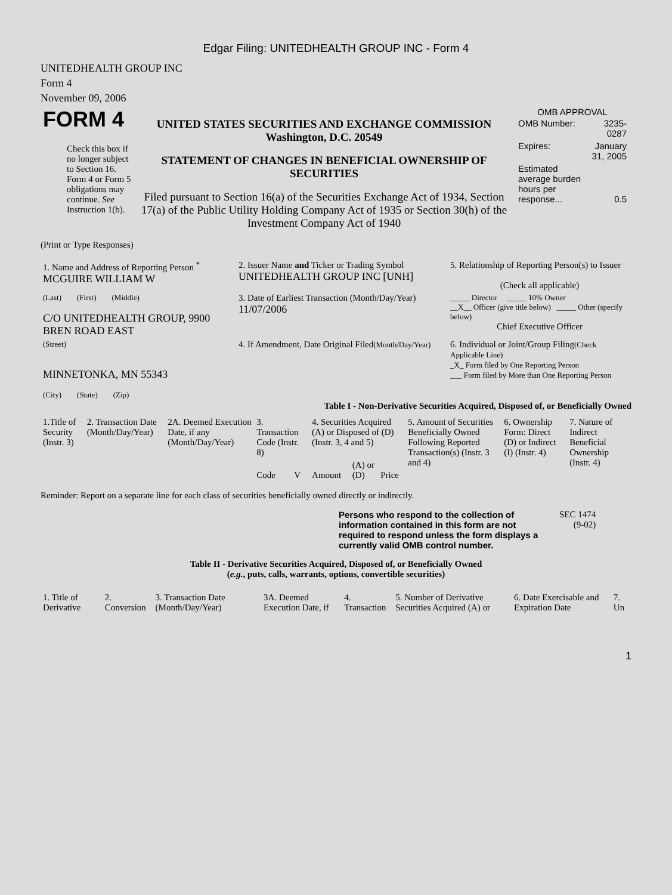Edgar Filing: UNITEDHEALTH GROUP INC - Form 4
UNITEDHEALTH GROUP INC
Form 4
November 09, 2006
| FORM 4 Check this box if no longer subject to Section 16. Form 4 or Form 5 obligations may continue. See Instruction 1(b). | UNITED STATES SECURITIES AND EXCHANGE COMMISSION Washington, D.C. 20549 STATEMENT OF CHANGES IN BENEFICIAL OWNERSHIP OF SECURITIES Filed pursuant to Section 16(a) of the Securities Exchange Act of 1934, Section 17(a) of the Public Utility Holding Company Act of 1935 or Section 30(h) of the Investment Company Act of 1940 | OMB APPROVAL / OMB Number: / 3235-0287 / / Expires: / January 31, 2005 / / Estimated average burden hours per response... / 0.5 / |
(Print or Type Responses)
| 1. Name and Address of Reporting Person <sup>*</sup> MCGUIRE WILLIAM W | 2. Issuer Name and Ticker or Trading Symbol UNITEDHEALTH GROUP INC [UNH] | 5. Relationship of Reporting Person(s) to Issuer (Check all applicable) |
| (Last) (First) (Middle) C/O UNITEDHEALTH GROUP, 9900 BREN ROAD EAST | 3. Date of Earliest Transaction (Month/Day/Year) 11/07/2006 | _____ Director _____ 10% Owner __X__ Officer (give title below) _____ Other (specify below) Chief Executive Officer |
| (Street) MINNETONKA, MN 55343 (City) (State) (Zip) | 4. If Amendment, Date Original Filed (Month/Day/Year) | 6. Individual or Joint/Group Filing (Check Applicable Line) _X_ Form filed by One Reporting Person ___ Form filed by More than One Reporting Person |
Table I - Non-Derivative Securities Acquired, Disposed of, or Beneficially Owned
| 1.Title of Security (Instr. 3) | 2. Transaction Date (Month/Day/Year) | 2A. Deemed Execution Date, if any (Month/Day/Year) | 3. Transaction Code (Instr. 8) | | 4. Securities Acquired (A) or Disposed of (D) (Instr. 3, 4 and 5) | | | 5. Amount of Securities Beneficially Owned Following Reported Transaction(s) (Instr. 3 and 4) | 6. Ownership Form: Direct (D) or Indirect (I) (Instr. 4) | 7. Nature of Indirect Beneficial Ownership (Instr. 4) |
| --- | --- | --- | --- | --- | --- | --- | --- | --- | --- | --- |
| | | | Code | V | Amount | (A) or (D) | Price | | | |
Reminder: Report on a separate line for each class of securities beneficially owned directly or indirectly.
Persons who respond to the collection of information contained in this form are not required to respond unless the form displays a currently valid OMB control number.
SEC 1474
(9-02)
Table II - Derivative Securities Acquired, Disposed of, or Beneficially Owned
(e.g., puts, calls, warrants, options, convertible securities)
| 1. Title of Derivative | 2. Conversion | 3. Transaction Date (Month/Day/Year) | 3A. Deemed Execution Date, if | 4. Transaction | 5. Number of Derivative Securities Acquired (A) or | 6. Date Exercisable and Expiration Date | 7. Un |
| --- | --- | --- | --- | --- | --- | --- | --- |
1